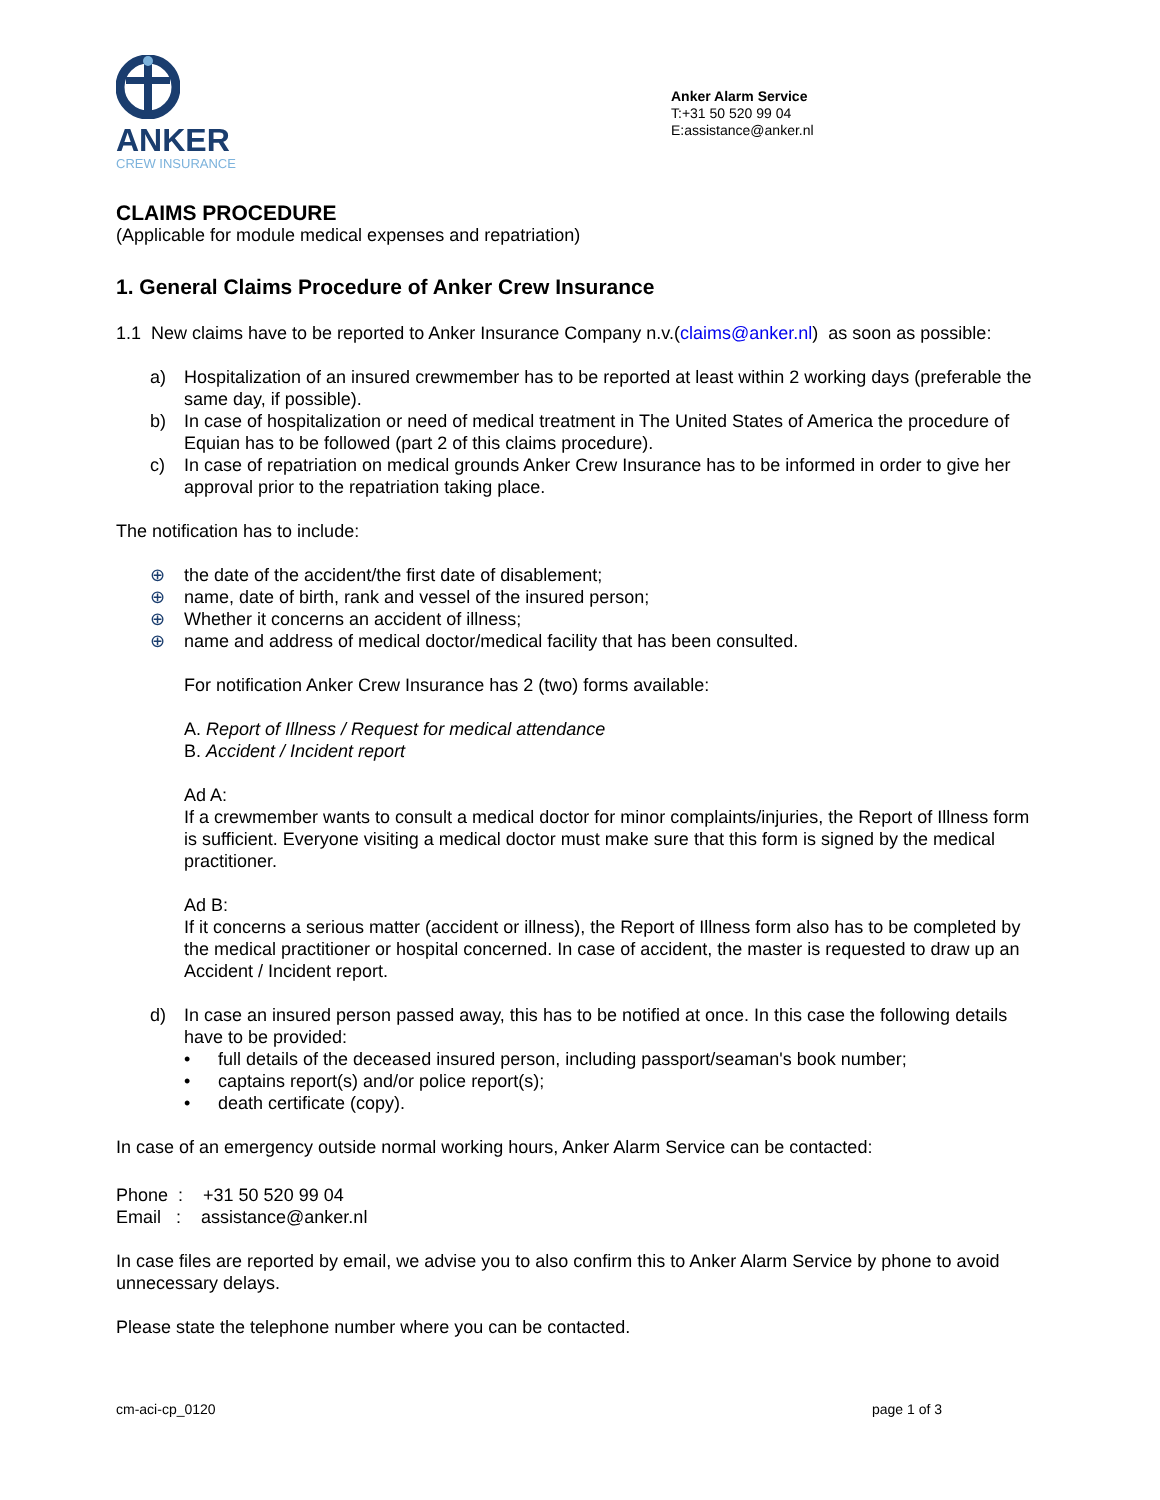ANKER
CREW INSURANCE
Anker Alarm Service
T:+31 50 520 99 04
E:assistance@anker.nl
CLAIMS PROCEDURE
(Applicable for module medical expenses and repatriation)
1. General Claims Procedure of Anker Crew Insurance
1.1 New claims have to be reported to Anker Insurance Company n.v.(claims@anker.nl) as soon as possible:
a) Hospitalization of an insured crewmember has to be reported at least within 2 working days (preferable the same day, if possible).
b) In case of hospitalization or need of medical treatment in The United States of America the procedure of Equian has to be followed (part 2 of this claims procedure).
c) In case of repatriation on medical grounds Anker Crew Insurance has to be informed in order to give her approval prior to the repatriation taking place.
The notification has to include:
⊕ the date of the accident/the first date of disablement;
⊕ name, date of birth, rank and vessel of the insured person;
⊕ Whether it concerns an accident of illness;
⊕ name and address of medical doctor/medical facility that has been consulted.
For notification Anker Crew Insurance has 2 (two) forms available:
A. Report of Illness / Request for medical attendance
B. Accident / Incident report
Ad A:
If a crewmember wants to consult a medical doctor for minor complaints/injuries, the Report of Illness form is sufficient. Everyone visiting a medical doctor must make sure that this form is signed by the medical practitioner.
Ad B:
If it concerns a serious matter (accident or illness), the Report of Illness form also has to be completed by the medical practitioner or hospital concerned. In case of accident, the master is requested to draw up an Accident / Incident report.
d) In case an insured person passed away, this has to be notified at once. In this case the following details have to be provided:
• full details of the deceased insured person, including passport/seaman's book number;
• captains report(s) and/or police report(s);
• death certificate (copy).
In case of an emergency outside normal working hours, Anker Alarm Service can be contacted:
Phone : +31 50 520 99 04
Email : assistance@anker.nl
In case files are reported by email, we advise you to also confirm this to Anker Alarm Service by phone to avoid unnecessary delays.
Please state the telephone number where you can be contacted.
cm-aci-cp_0120 page 1 of 3